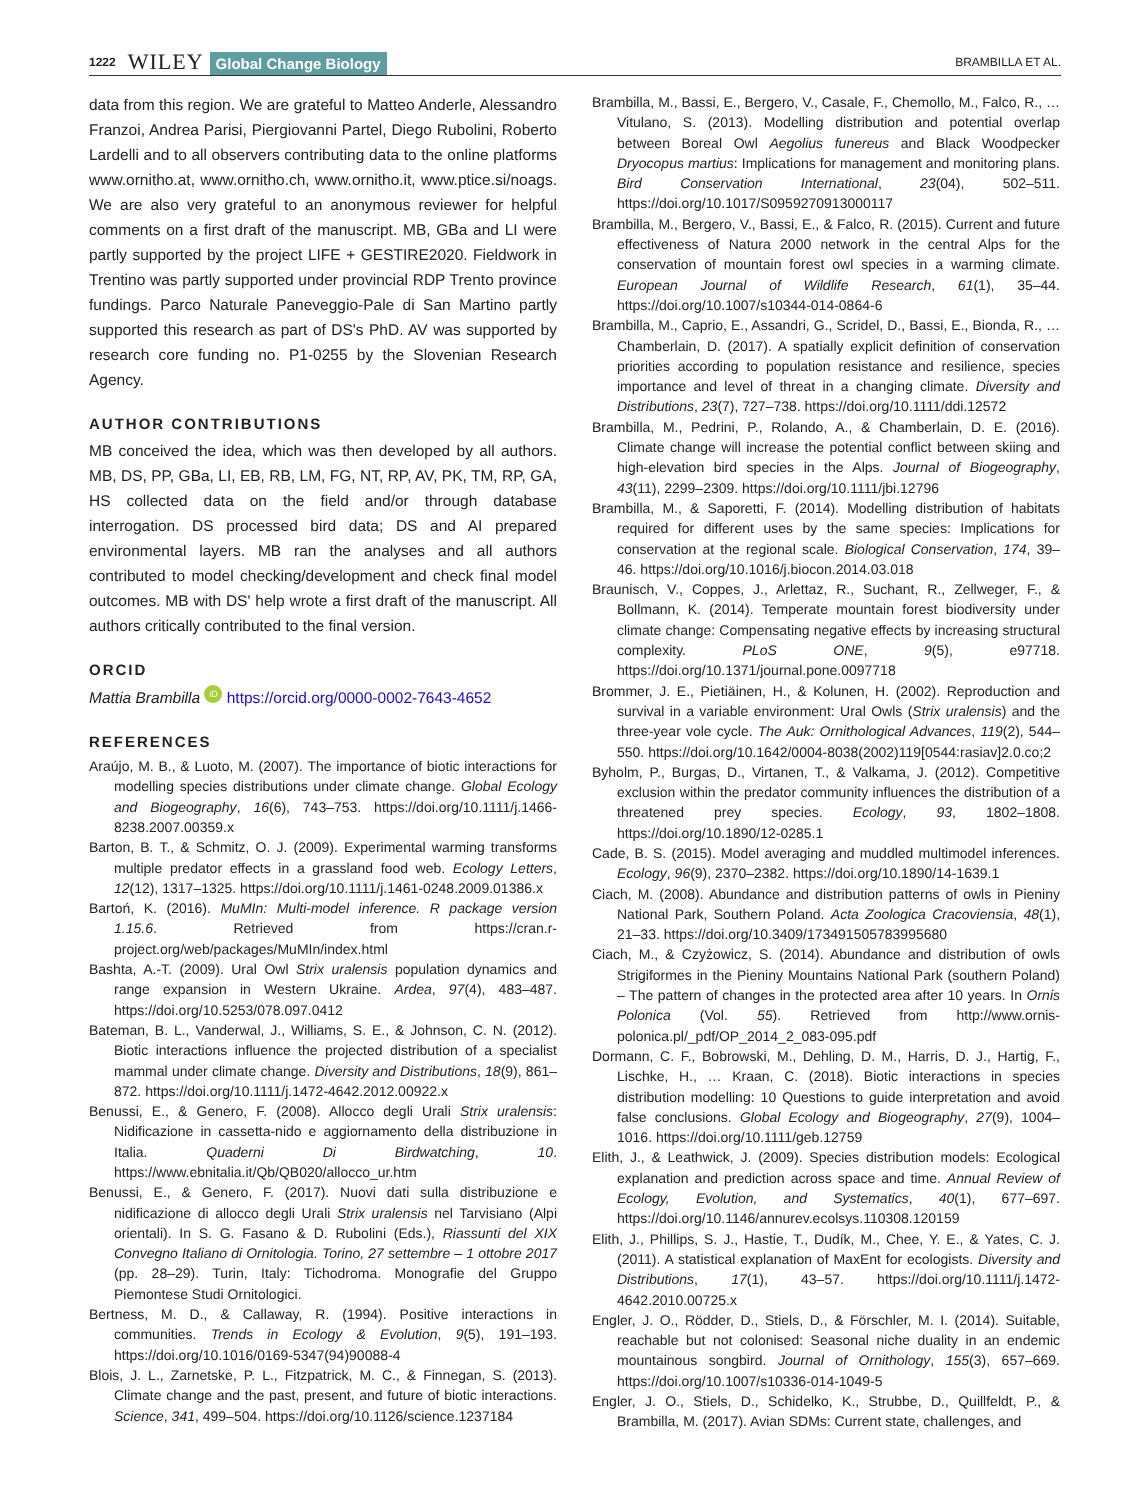1222 WILEY Global Change Biology BRAMBILLA ET AL.
data from this region. We are grateful to Matteo Anderle, Alessandro Franzoi, Andrea Parisi, Piergiovanni Partel, Diego Rubolini, Roberto Lardelli and to all observers contributing data to the online platforms www.ornitho.at, www.ornitho.ch, www.ornitho.it, www.ptice.si/noags. We are also very grateful to an anonymous reviewer for helpful comments on a first draft of the manuscript. MB, GBa and LI were partly supported by the project LIFE + GESTIRE2020. Fieldwork in Trentino was partly supported under provincial RDP Trento province fundings. Parco Naturale Paneveggio-Pale di San Martino partly supported this research as part of DS's PhD. AV was supported by research core funding no. P1-0255 by the Slovenian Research Agency.
AUTHOR CONTRIBUTIONS
MB conceived the idea, which was then developed by all authors. MB, DS, PP, GBa, LI, EB, RB, LM, FG, NT, RP, AV, PK, TM, RP, GA, HS collected data on the field and/or through database interrogation. DS processed bird data; DS and AI prepared environmental layers. MB ran the analyses and all authors contributed to model checking/development and check final model outcomes. MB with DS' help wrote a first draft of the manuscript. All authors critically contributed to the final version.
ORCID
Mattia Brambilla iD https://orcid.org/0000-0002-7643-4652
REFERENCES
Araújo, M. B., & Luoto, M. (2007). The importance of biotic interactions for modelling species distributions under climate change. Global Ecology and Biogeography, 16(6), 743–753. https://doi.org/10.1111/j.1466-8238.2007.00359.x
Barton, B. T., & Schmitz, O. J. (2009). Experimental warming transforms multiple predator effects in a grassland food web. Ecology Letters, 12(12), 1317–1325. https://doi.org/10.1111/j.1461-0248.2009.01386.x
Bartoń, K. (2016). MuMIn: Multi-model inference. R package version 1.15.6. Retrieved from https://cran.r-project.org/web/packages/MuMIn/index.html
Bashta, A.-T. (2009). Ural Owl Strix uralensis population dynamics and range expansion in Western Ukraine. Ardea, 97(4), 483–487. https://doi.org/10.5253/078.097.0412
Bateman, B. L., Vanderwal, J., Williams, S. E., & Johnson, C. N. (2012). Biotic interactions influence the projected distribution of a specialist mammal under climate change. Diversity and Distributions, 18(9), 861–872. https://doi.org/10.1111/j.1472-4642.2012.00922.x
Benussi, E., & Genero, F. (2008). Allocco degli Urali Strix uralensis: Nidificazione in cassetta-nido e aggiornamento della distribuzione in Italia. Quaderni Di Birdwatching, 10. https://www.ebnitalia.it/Qb/QB020/allocco_ur.htm
Benussi, E., & Genero, F. (2017). Nuovi dati sulla distribuzione e nidificazione di allocco degli Urali Strix uralensis nel Tarvisiano (Alpi orientali). In S. G. Fasano & D. Rubolini (Eds.), Riassunti del XIX Convegno Italiano di Ornitologia. Torino, 27 settembre – 1 ottobre 2017 (pp. 28–29). Turin, Italy: Tichodroma. Monografie del Gruppo Piemontese Studi Ornitologici.
Bertness, M. D., & Callaway, R. (1994). Positive interactions in communities. Trends in Ecology & Evolution, 9(5), 191–193. https://doi.org/10.1016/0169-5347(94)90088-4
Blois, J. L., Zarnetske, P. L., Fitzpatrick, M. C., & Finnegan, S. (2013). Climate change and the past, present, and future of biotic interactions. Science, 341, 499–504. https://doi.org/10.1126/science.1237184
Brambilla, M., Bassi, E., Bergero, V., Casale, F., Chemollo, M., Falco, R., … Vitulano, S. (2013). Modelling distribution and potential overlap between Boreal Owl Aegolius funereus and Black Woodpecker Dryocopus martius: Implications for management and monitoring plans. Bird Conservation International, 23(04), 502–511. https://doi.org/10.1017/S0959270913000117
Brambilla, M., Bergero, V., Bassi, E., & Falco, R. (2015). Current and future effectiveness of Natura 2000 network in the central Alps for the conservation of mountain forest owl species in a warming climate. European Journal of Wildlife Research, 61(1), 35–44. https://doi.org/10.1007/s10344-014-0864-6
Brambilla, M., Caprio, E., Assandri, G., Scridel, D., Bassi, E., Bionda, R., … Chamberlain, D. (2017). A spatially explicit definition of conservation priorities according to population resistance and resilience, species importance and level of threat in a changing climate. Diversity and Distributions, 23(7), 727–738. https://doi.org/10.1111/ddi.12572
Brambilla, M., Pedrini, P., Rolando, A., & Chamberlain, D. E. (2016). Climate change will increase the potential conflict between skiing and high-elevation bird species in the Alps. Journal of Biogeography, 43(11), 2299–2309. https://doi.org/10.1111/jbi.12796
Brambilla, M., & Saporetti, F. (2014). Modelling distribution of habitats required for different uses by the same species: Implications for conservation at the regional scale. Biological Conservation, 174, 39–46. https://doi.org/10.1016/j.biocon.2014.03.018
Braunisch, V., Coppes, J., Arlettaz, R., Suchant, R., Zellweger, F., & Bollmann, K. (2014). Temperate mountain forest biodiversity under climate change: Compensating negative effects by increasing structural complexity. PLoS ONE, 9(5), e97718. https://doi.org/10.1371/journal.pone.0097718
Brommer, J. E., Pietiäinen, H., & Kolunen, H. (2002). Reproduction and survival in a variable environment: Ural Owls (Strix uralensis) and the three-year vole cycle. The Auk: Ornithological Advances, 119(2), 544–550. https://doi.org/10.1642/0004-8038(2002)119[0544:rasiav]2.0.co;2
Byholm, P., Burgas, D., Virtanen, T., & Valkama, J. (2012). Competitive exclusion within the predator community influences the distribution of a threatened prey species. Ecology, 93, 1802–1808. https://doi.org/10.1890/12-0285.1
Cade, B. S. (2015). Model averaging and muddled multimodel inferences. Ecology, 96(9), 2370–2382. https://doi.org/10.1890/14-1639.1
Ciach, M. (2008). Abundance and distribution patterns of owls in Pieniny National Park, Southern Poland. Acta Zoologica Cracoviensia, 48(1), 21–33. https://doi.org/10.3409/173491505783995680
Ciach, M., & Czyżowicz, S. (2014). Abundance and distribution of owls Strigiformes in the Pieniny Mountains National Park (southern Poland) – The pattern of changes in the protected area after 10 years. In Ornis Polonica (Vol. 55). Retrieved from http://www.ornis-polonica.pl/_pdf/OP_2014_2_083-095.pdf
Dormann, C. F., Bobrowski, M., Dehling, D. M., Harris, D. J., Hartig, F., Lischke, H., … Kraan, C. (2018). Biotic interactions in species distribution modelling: 10 Questions to guide interpretation and avoid false conclusions. Global Ecology and Biogeography, 27(9), 1004–1016. https://doi.org/10.1111/geb.12759
Elith, J., & Leathwick, J. (2009). Species distribution models: Ecological explanation and prediction across space and time. Annual Review of Ecology, Evolution, and Systematics, 40(1), 677–697. https://doi.org/10.1146/annurev.ecolsys.110308.120159
Elith, J., Phillips, S. J., Hastie, T., Dudík, M., Chee, Y. E., & Yates, C. J. (2011). A statistical explanation of MaxEnt for ecologists. Diversity and Distributions, 17(1), 43–57. https://doi.org/10.1111/j.1472-4642.2010.00725.x
Engler, J. O., Rödder, D., Stiels, D., & Förschler, M. I. (2014). Suitable, reachable but not colonised: Seasonal niche duality in an endemic mountainous songbird. Journal of Ornithology, 155(3), 657–669. https://doi.org/10.1007/s10336-014-1049-5
Engler, J. O., Stiels, D., Schidelko, K., Strubbe, D., Quillfeldt, P., & Brambilla, M. (2017). Avian SDMs: Current state, challenges, and